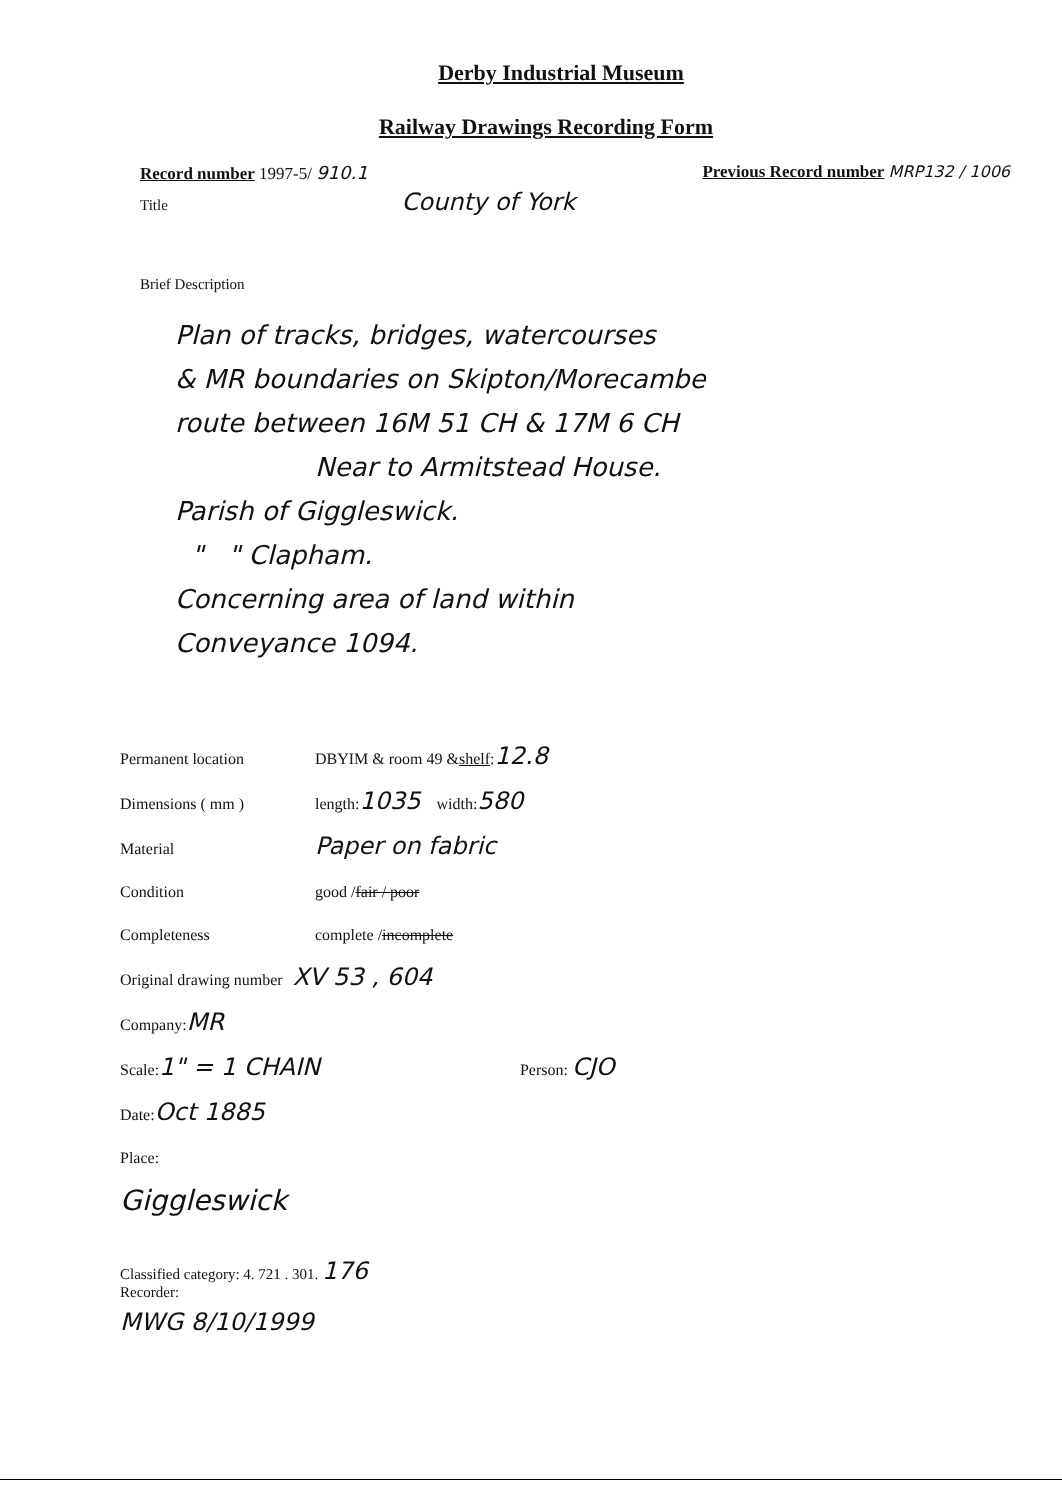Derby Industrial Museum
Railway Drawings Recording Form
Record number 1997-5/ 910.1 Previous Record number MRP132 / 1006
Title County of York
Brief Description
Plan of tracks, bridges, watercourses
& MR boundaries on Skipton/Morecambe
route between 16M 51 CH & 17M 6 CH
Near to Armitstead House.
Parish of Giggleswick.
" " Clapham.
Concerning area of land within
Conveyance 1094.
Permanent location DBYIM & room 49 & shelf : 12.8
Dimensions ( mm ) length: 1035 width: 580
Material Paper on fabric
Condition good / fair / poor
Completeness complete / incomplete
Original drawing number XV 53 , 604
Company: MR
Scale: 1" = 1 CHAIN Person: CJO
Date: Oct 1885
Place:
Giggleswick
Classified category: 4. 721 . 301. 176
Recorder:
MWG 8/10/1999